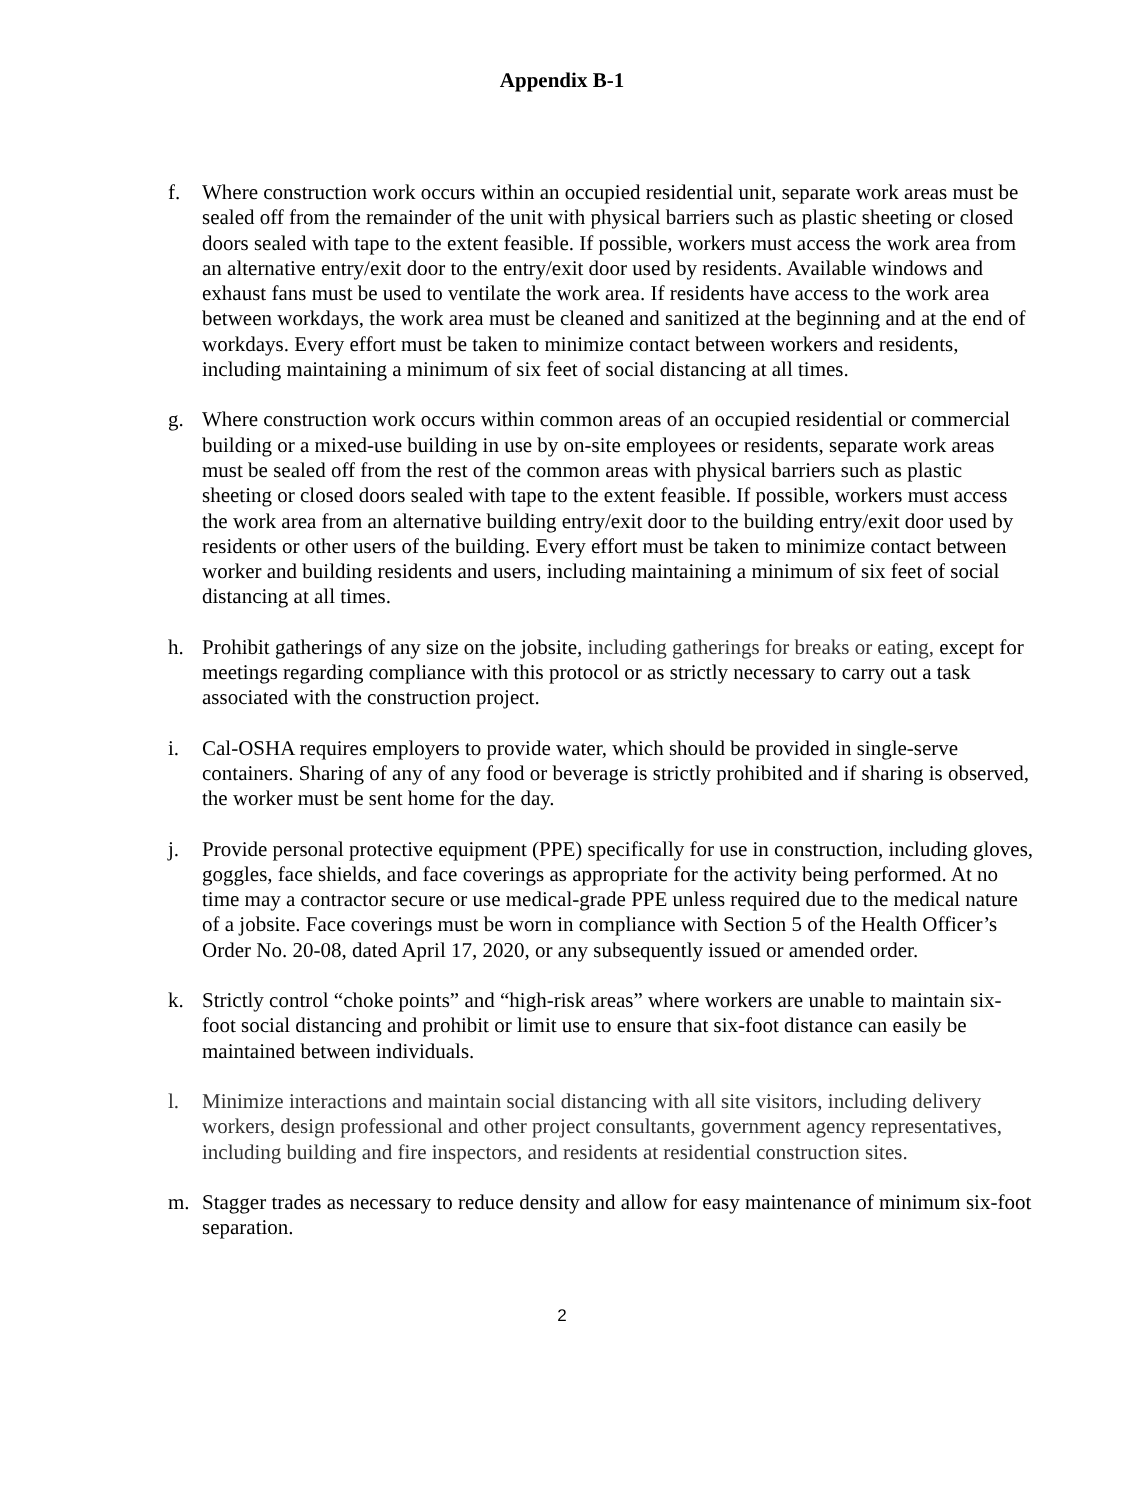Appendix B-1
f. Where construction work occurs within an occupied residential unit, separate work areas must be sealed off from the remainder of the unit with physical barriers such as plastic sheeting or closed doors sealed with tape to the extent feasible. If possible, workers must access the work area from an alternative entry/exit door to the entry/exit door used by residents. Available windows and exhaust fans must be used to ventilate the work area. If residents have access to the work area between workdays, the work area must be cleaned and sanitized at the beginning and at the end of workdays. Every effort must be taken to minimize contact between workers and residents, including maintaining a minimum of six feet of social distancing at all times.
g. Where construction work occurs within common areas of an occupied residential or commercial building or a mixed-use building in use by on-site employees or residents, separate work areas must be sealed off from the rest of the common areas with physical barriers such as plastic sheeting or closed doors sealed with tape to the extent feasible. If possible, workers must access the work area from an alternative building entry/exit door to the building entry/exit door used by residents or other users of the building. Every effort must be taken to minimize contact between worker and building residents and users, including maintaining a minimum of six feet of social distancing at all times.
h. Prohibit gatherings of any size on the jobsite, including gatherings for breaks or eating, except for meetings regarding compliance with this protocol or as strictly necessary to carry out a task associated with the construction project.
i. Cal-OSHA requires employers to provide water, which should be provided in single-serve containers. Sharing of any of any food or beverage is strictly prohibited and if sharing is observed, the worker must be sent home for the day.
j. Provide personal protective equipment (PPE) specifically for use in construction, including gloves, goggles, face shields, and face coverings as appropriate for the activity being performed. At no time may a contractor secure or use medical-grade PPE unless required due to the medical nature of a jobsite. Face coverings must be worn in compliance with Section 5 of the Health Officer’s Order No. 20-08, dated April 17, 2020, or any subsequently issued or amended order.
k. Strictly control “choke points” and “high-risk areas” where workers are unable to maintain six-foot social distancing and prohibit or limit use to ensure that six-foot distance can easily be maintained between individuals.
l. Minimize interactions and maintain social distancing with all site visitors, including delivery workers, design professional and other project consultants, government agency representatives, including building and fire inspectors, and residents at residential construction sites.
m. Stagger trades as necessary to reduce density and allow for easy maintenance of minimum six-foot separation.
2